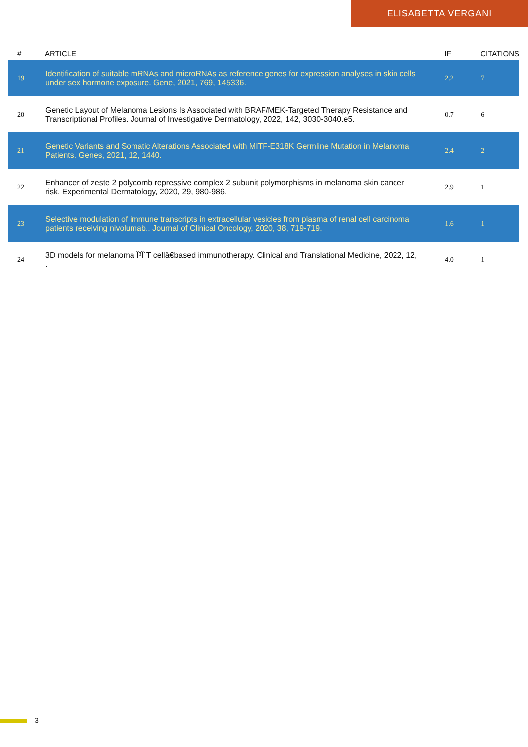ELISABETTA VERGANI
| # | ARTICLE | IF | CITATIONS |
| --- | --- | --- | --- |
| 19 | Identification of suitable mRNAs and microRNAs as reference genes for expression analyses in skin cells under sex hormone exposure. Gene, 2021, 769, 145336. | 2.2 | 7 |
| 20 | Genetic Layout of Melanoma Lesions Is Associated with BRAF/MEK-Targeted Therapy Resistance and Transcriptional Profiles. Journal of Investigative Dermatology, 2022, 142, 3030-3040.e5. | 0.7 | 6 |
| 21 | Genetic Variants and Somatic Alterations Associated with MITF-E318K Germline Mutation in Melanoma Patients. Genes, 2021, 12, 1440. | 2.4 | 2 |
| 22 | Enhancer of zeste 2 polycomb repressive complex 2 subunit polymorphisms in melanoma skin cancer risk. Experimental Dermatology, 2020, 29, 980-986. | 2.9 | 1 |
| 23 | Selective modulation of immune transcripts in extracellular vesicles from plasma of renal cell carcinoma patients receiving nivolumab.. Journal of Clinical Oncology, 2020, 38, 719-719. | 1.6 | 1 |
| 24 | 3D models for melanoma Î³Î´T cellâ€based immunotherapy. Clinical and Translational Medicine, 2022, 12, . | 4.0 | 1 |
3